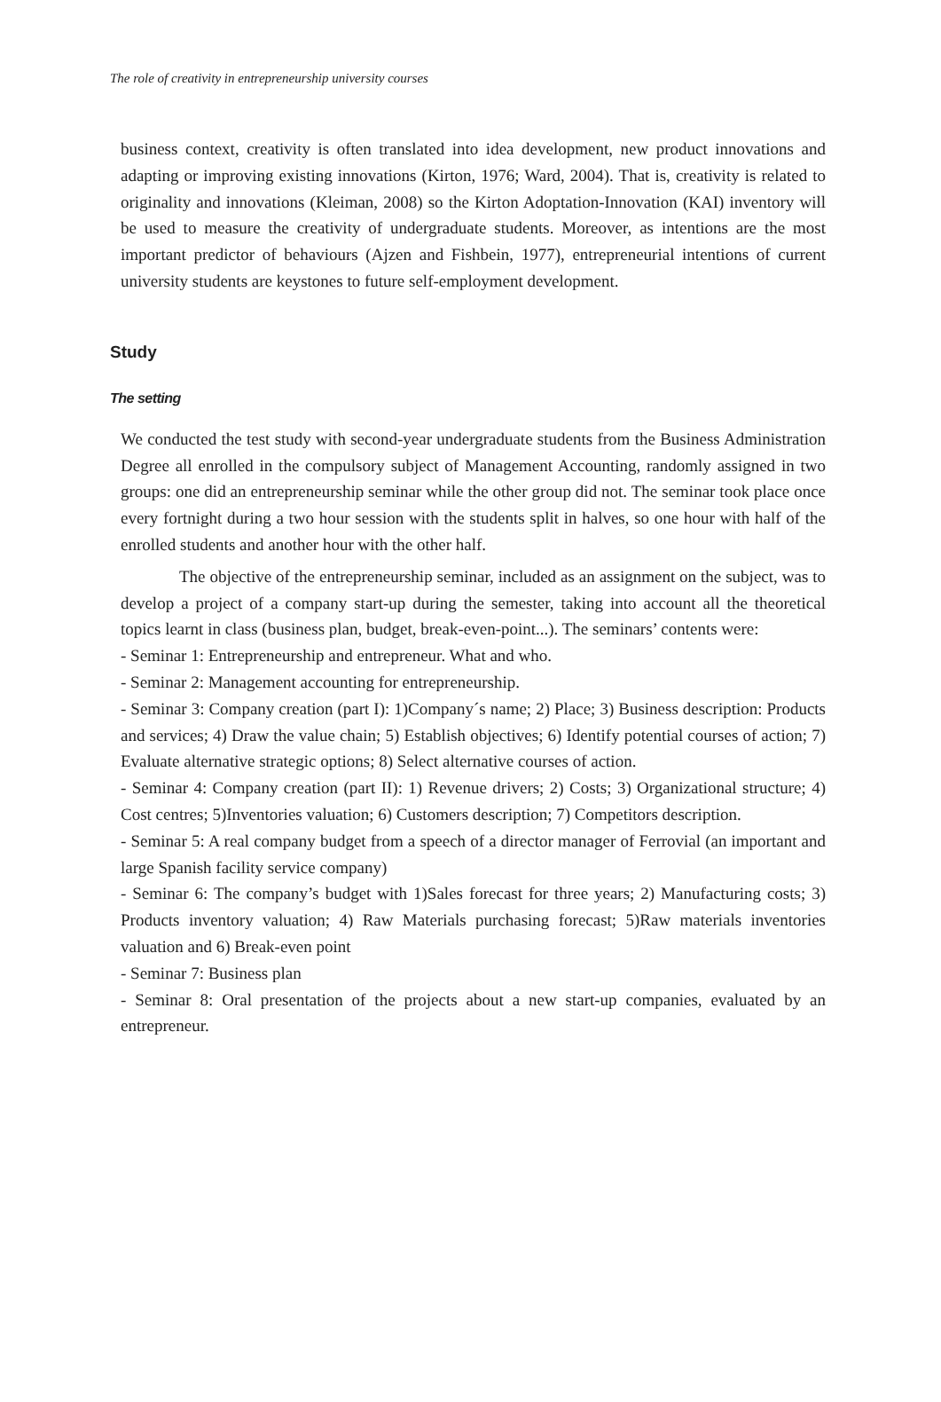The role of creativity in entrepreneurship university courses
business context, creativity is often translated into idea development, new product innovations and adapting or improving existing innovations (Kirton, 1976; Ward, 2004). That is, creativity is related to originality and innovations (Kleiman, 2008) so the Kirton Adoptation-Innovation (KAI) inventory will be used to measure the creativity of undergraduate students. Moreover, as intentions are the most important predictor of behaviours (Ajzen and Fishbein, 1977), entrepreneurial intentions of current university students are keystones to future self-employment development.
Study
The setting
We conducted the test study with second-year undergraduate students from the Business Administration Degree all enrolled in the compulsory subject of Management Accounting, randomly assigned in two groups: one did an entrepreneurship seminar while the other group did not. The seminar took place once every fortnight during a two hour session with the students split in halves, so one hour with half of the enrolled students and another hour with the other half.
The objective of the entrepreneurship seminar, included as an assignment on the subject, was to develop a project of a company start-up during the semester, taking into account all the theoretical topics learnt in class (business plan, budget, break-even-point...). The seminars’ contents were:
- Seminar 1: Entrepreneurship and entrepreneur. What and who.
- Seminar 2: Management accounting for entrepreneurship.
- Seminar 3: Company creation (part I): 1)Company´s name; 2) Place; 3) Business description: Products and services; 4) Draw the value chain; 5) Establish objectives; 6) Identify potential courses of action; 7) Evaluate alternative strategic options; 8) Select alternative courses of action.
- Seminar 4: Company creation (part II): 1) Revenue drivers; 2) Costs; 3) Organizational structure; 4) Cost centres; 5)Inventories valuation; 6) Customers description; 7) Competitors description.
- Seminar 5: A real company budget from a speech of a director manager of Ferrovial (an important and large Spanish facility service company)
- Seminar 6: The company’s budget with 1)Sales forecast for three years; 2) Manufacturing costs; 3) Products inventory valuation; 4) Raw Materials purchasing forecast; 5)Raw materials inventories valuation and 6) Break-even point
- Seminar 7: Business plan
- Seminar 8: Oral presentation of the projects about a new start-up companies, evaluated by an entrepreneur.